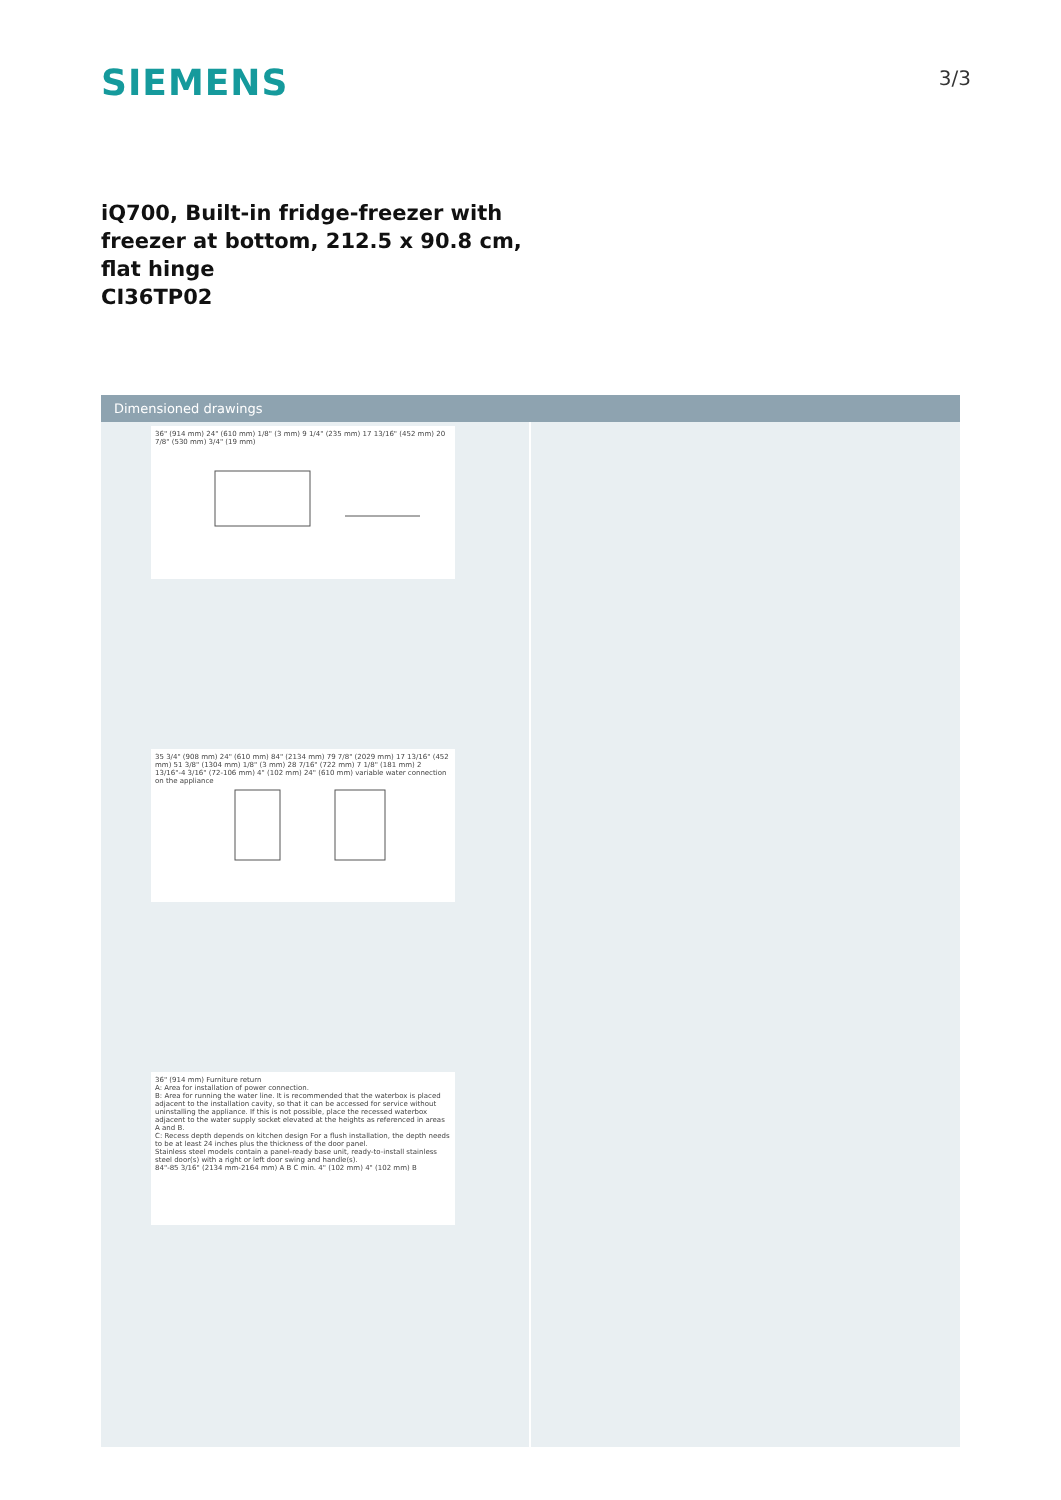SIEMENS
3/3
iQ700, Built-in fridge-freezer with freezer at bottom, 212.5 x 90.8 cm, flat hinge
CI36TP02
Dimensioned drawings
36" (914 mm) 24" (610 mm) 1/8" (3 mm) 9 1/4" (235 mm) 17 13/16" (452 mm) 20 7/8" (530 mm) 3/4" (19 mm)
35 3/4" (908 mm) 24" (610 mm) 84" (2134 mm) 79 7/8" (2029 mm) 17 13/16" (452 mm) 51 3/8" (1304 mm) 1/8" (3 mm) 28 7/16" (722 mm) 7 1/8" (181 mm) 2 13/16"-4 3/16" (72-106 mm) 4" (102 mm) 24" (610 mm) variable water connection on the appliance
36" (914 mm) Furniture return
A: Area for installation of power connection.
B: Area for running the water line. It is recommended that the waterbox is placed adjacent to the installation cavity, so that it can be accessed for service without uninstalling the appliance. If this is not possible, place the recessed waterbox adjacent to the water supply socket elevated at the heights as referenced in areas A and B.
C: Recess depth depends on kitchen design For a flush installation, the depth needs to be at least 24 inches plus the thickness of the door panel.
Stainless steel models contain a panel-ready base unit, ready-to-install stainless steel door(s) with a right or left door swing and handle(s).
84"-85 3/16" (2134 mm-2164 mm) A B C min. 4" (102 mm) 4" (102 mm) B